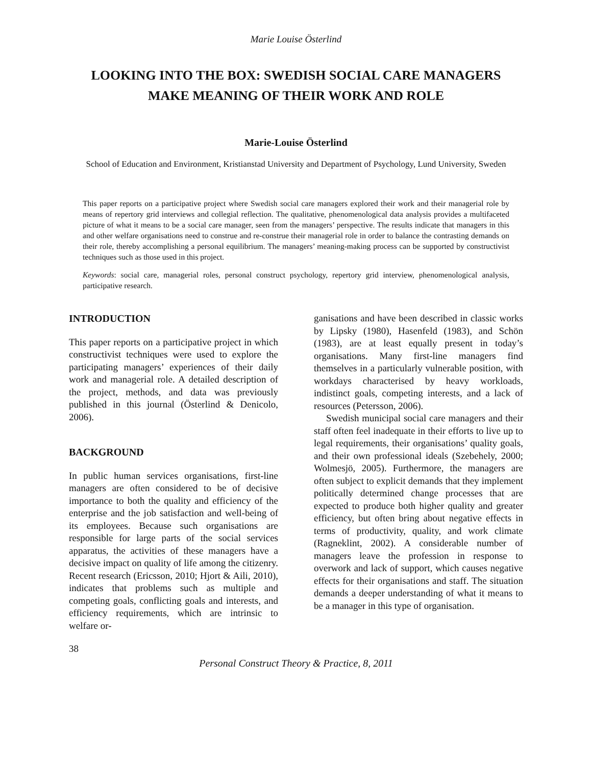Marie Louise Österlind
LOOKING INTO THE BOX: SWEDISH SOCIAL CARE MANAGERS MAKE MEANING OF THEIR WORK AND ROLE
Marie-Louise Österlind
School of Education and Environment, Kristianstad University and Department of Psychology, Lund University, Sweden
This paper reports on a participative project where Swedish social care managers explored their work and their managerial role by means of repertory grid interviews and collegial reflection. The qualitative, phenomenological data analysis provides a multifaceted picture of what it means to be a social care manager, seen from the managers’ perspective. The results indicate that managers in this and other welfare organisations need to construe and re-construe their managerial role in order to balance the contrasting demands on their role, thereby accomplishing a personal equilibrium. The managers’ meaning-making process can be supported by constructivist techniques such as those used in this project.
Keywords: social care, managerial roles, personal construct psychology, repertory grid interview, phenomenological analysis, participative research.
INTRODUCTION
This paper reports on a participative project in which constructivist techniques were used to explore the participating managers’ experiences of their daily work and managerial role. A detailed description of the project, methods, and data was previously published in this journal (Österlind & Denicolo, 2006).
BACKGROUND
In public human services organisations, first-line managers are often considered to be of decisive importance to both the quality and efficiency of the enterprise and the job satisfaction and well-being of its employees. Because such organisations are responsible for large parts of the social services apparatus, the activities of these managers have a decisive impact on quality of life among the citizenry. Recent research (Ericsson, 2010; Hjort & Aili, 2010), indicates that problems such as multiple and competing goals, conflicting goals and interests, and efficiency requirements, which are intrinsic to welfare or-
ganisations and have been described in classic works by Lipsky (1980), Hasenfeld (1983), and Schön (1983), are at least equally present in today’s organisations. Many first-line managers find themselves in a particularly vulnerable position, with workdays characterised by heavy workloads, indistinct goals, competing interests, and a lack of resources (Petersson, 2006).
Swedish municipal social care managers and their staff often feel inadequate in their efforts to live up to legal requirements, their organisations’ quality goals, and their own professional ideals (Szebehely, 2000; Wolmesjö, 2005). Furthermore, the managers are often subject to explicit demands that they implement politically determined change processes that are expected to produce both higher quality and greater efficiency, but often bring about negative effects in terms of productivity, quality, and work climate (Ragneklint, 2002). A considerable number of managers leave the profession in response to overwork and lack of support, which causes negative effects for their organisations and staff. The situation demands a deeper understanding of what it means to be a manager in this type of organisation.
38
Personal Construct Theory & Practice, 8, 2011